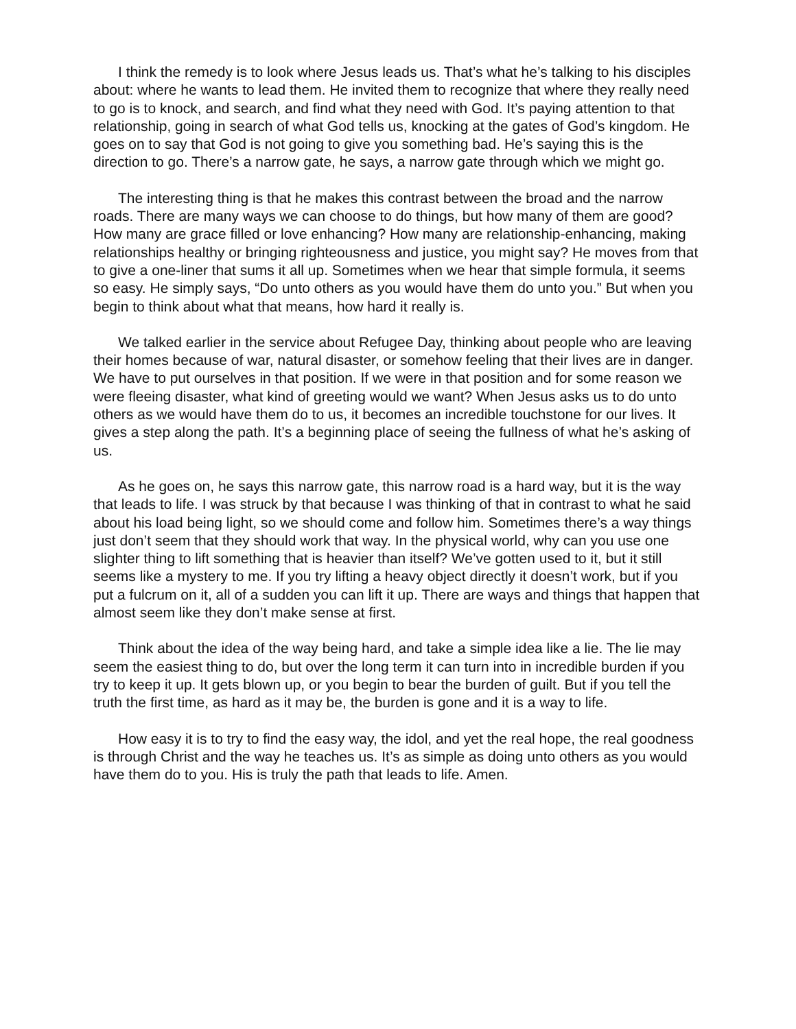I think the remedy is to look where Jesus leads us. That’s what he’s talking to his disciples about: where he wants to lead them. He invited them to recognize that where they really need to go is to knock, and search, and find what they need with God. It’s paying attention to that relationship, going in search of what God tells us, knocking at the gates of God’s kingdom. He goes on to say that God is not going to give you something bad. He’s saying this is the direction to go. There’s a narrow gate, he says, a narrow gate through which we might go.
The interesting thing is that he makes this contrast between the broad and the narrow roads. There are many ways we can choose to do things, but how many of them are good? How many are grace filled or love enhancing? How many are relationship-enhancing, making relationships healthy or bringing righteousness and justice, you might say? He moves from that to give a one-liner that sums it all up. Sometimes when we hear that simple formula, it seems so easy. He simply says, “Do unto others as you would have them do unto you.” But when you begin to think about what that means, how hard it really is.
We talked earlier in the service about Refugee Day, thinking about people who are leaving their homes because of war, natural disaster, or somehow feeling that their lives are in danger. We have to put ourselves in that position. If we were in that position and for some reason we were fleeing disaster, what kind of greeting would we want? When Jesus asks us to do unto others as we would have them do to us, it becomes an incredible touchstone for our lives. It gives a step along the path. It’s a beginning place of seeing the fullness of what he’s asking of us.
As he goes on, he says this narrow gate, this narrow road is a hard way, but it is the way that leads to life. I was struck by that because I was thinking of that in contrast to what he said about his load being light, so we should come and follow him. Sometimes there’s a way things just don’t seem that they should work that way. In the physical world, why can you use one slighter thing to lift something that is heavier than itself? We’ve gotten used to it, but it still seems like a mystery to me. If you try lifting a heavy object directly it doesn’t work, but if you put a fulcrum on it, all of a sudden you can lift it up. There are ways and things that happen that almost seem like they don’t make sense at first.
Think about the idea of the way being hard, and take a simple idea like a lie. The lie may seem the easiest thing to do, but over the long term it can turn into in incredible burden if you try to keep it up. It gets blown up, or you begin to bear the burden of guilt. But if you tell the truth the first time, as hard as it may be, the burden is gone and it is a way to life.
How easy it is to try to find the easy way, the idol, and yet the real hope, the real goodness is through Christ and the way he teaches us. It’s as simple as doing unto others as you would have them do to you. His is truly the path that leads to life. Amen.